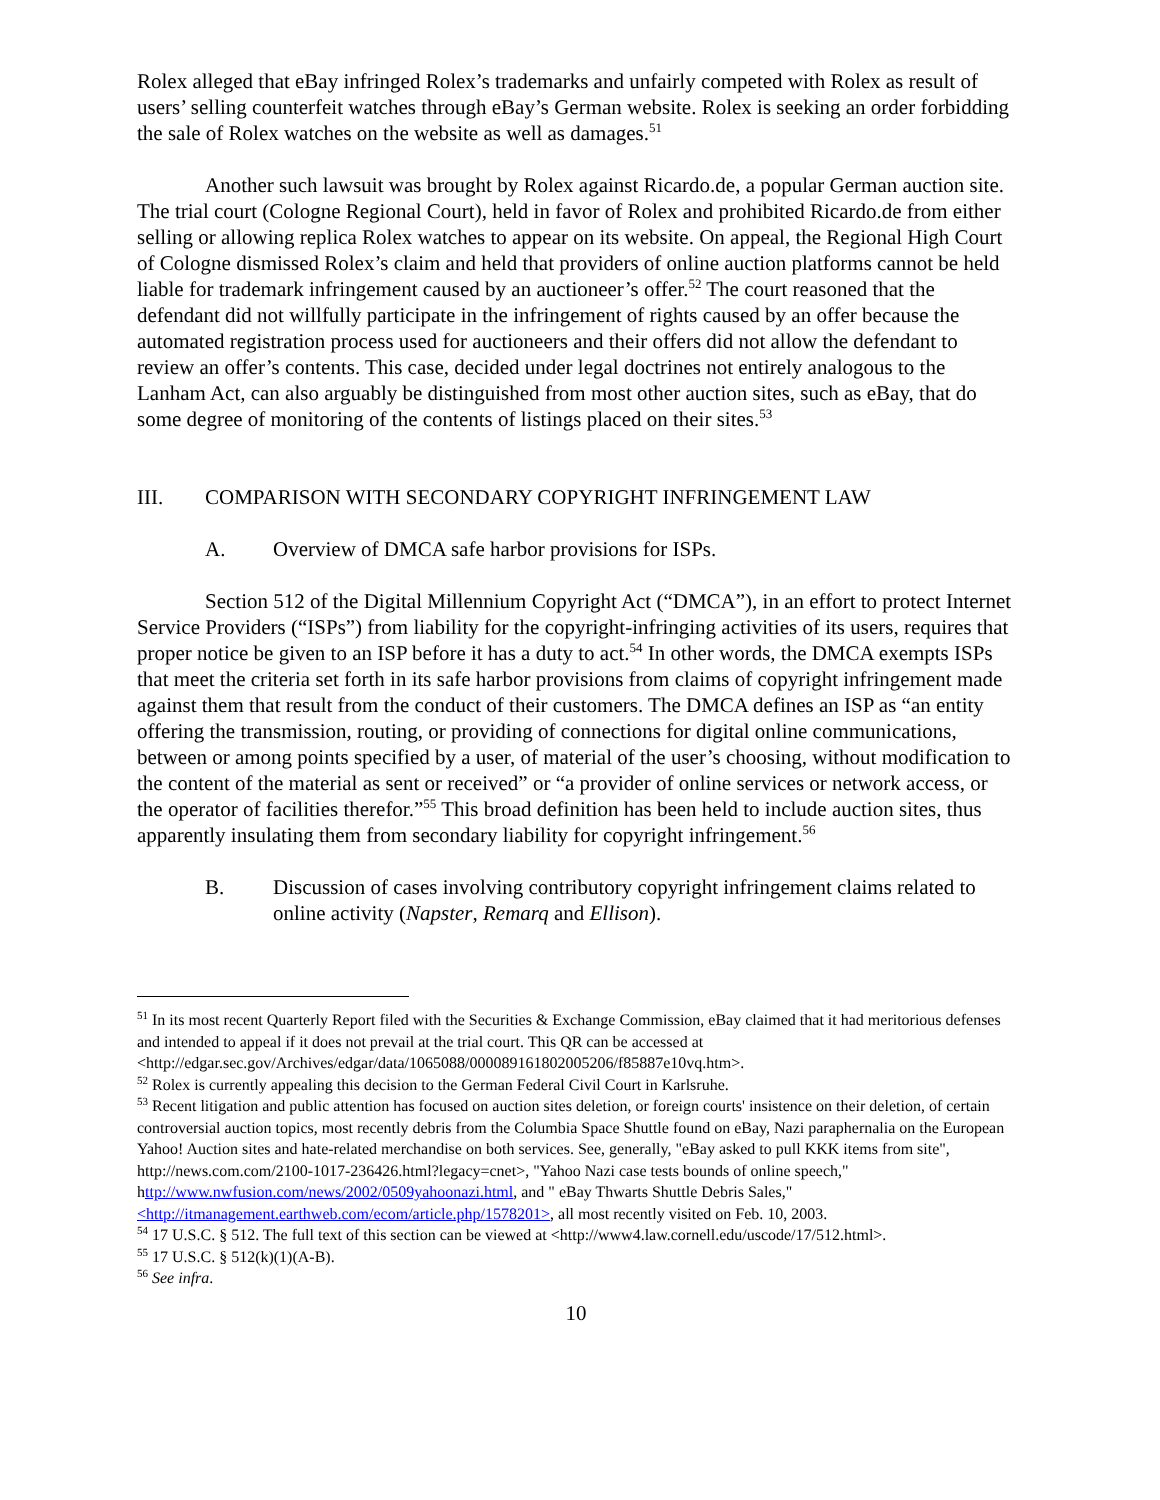Rolex alleged that eBay infringed Rolex’s trademarks and unfairly competed with Rolex as result of users’ selling counterfeit watches through eBay’s German website. Rolex is seeking an order forbidding the sale of Rolex watches on the website as well as damages.<sup>51</sup>
Another such lawsuit was brought by Rolex against Ricardo.de, a popular German auction site. The trial court (Cologne Regional Court), held in favor of Rolex and prohibited Ricardo.de from either selling or allowing replica Rolex watches to appear on its website. On appeal, the Regional High Court of Cologne dismissed Rolex’s claim and held that providers of online auction platforms cannot be held liable for trademark infringement caused by an auctioneer’s offer.<sup>52</sup> The court reasoned that the defendant did not willfully participate in the infringement of rights caused by an offer because the automated registration process used for auctioneers and their offers did not allow the defendant to review an offer’s contents. This case, decided under legal doctrines not entirely analogous to the Lanham Act, can also arguably be distinguished from most other auction sites, such as eBay, that do some degree of monitoring of the contents of listings placed on their sites.<sup>53</sup>
III. COMPARISON WITH SECONDARY COPYRIGHT INFRINGEMENT LAW
A. Overview of DMCA safe harbor provisions for ISPs.
Section 512 of the Digital Millennium Copyright Act (“DMCA”), in an effort to protect Internet Service Providers (“ISPs”) from liability for the copyright-infringing activities of its users, requires that proper notice be given to an ISP before it has a duty to act.<sup>54</sup> In other words, the DMCA exempts ISPs that meet the criteria set forth in its safe harbor provisions from claims of copyright infringement made against them that result from the conduct of their customers. The DMCA defines an ISP as “an entity offering the transmission, routing, or providing of connections for digital online communications, between or among points specified by a user, of material of the user’s choosing, without modification to the content of the material as sent or received” or “a provider of online services or network access, or the operator of facilities therefor.”<sup>55</sup> This broad definition has been held to include auction sites, thus apparently insulating them from secondary liability for copyright infringement.<sup>56</sup>
B. Discussion of cases involving contributory copyright infringement claims related to online activity (Napster, Remarq and Ellison).
<sup>51</sup> In its most recent Quarterly Report filed with the Securities & Exchange Commission, eBay claimed that it had meritorious defenses and intended to appeal if it does not prevail at the trial court. This QR can be accessed at <http://edgar.sec.gov/Archives/edgar/data/1065088/000089161802005206/f85887e10vq.htm>.
<sup>52</sup> Rolex is currently appealing this decision to the German Federal Civil Court in Karlsruhe.
<sup>53</sup> Recent litigation and public attention has focused on auction sites deletion, or foreign courts' insistence on their deletion, of certain controversial auction topics, most recently debris from the Columbia Space Shuttle found on eBay, Nazi paraphernalia on the European Yahoo! Auction sites and hate-related merchandise on both services. See, generally, "eBay asked to pull KKK items from site", http://news.com.com/2100-1017-236426.html?legacy=cnet>, "Yahoo Nazi case tests bounds of online speech," http://www.nwfusion.com/news/2002/0509yahoonazi.html, and " eBay Thwarts Shuttle Debris Sales," <http://itmanagement.earthweb.com/ecom/article.php/1578201>, all most recently visited on Feb. 10, 2003.
<sup>54</sup> 17 U.S.C. § 512. The full text of this section can be viewed at <http://www4.law.cornell.edu/uscode/17/512.html>.
<sup>55</sup> 17 U.S.C. § 512(k)(1)(A-B).
<sup>56</sup> See infra.
10